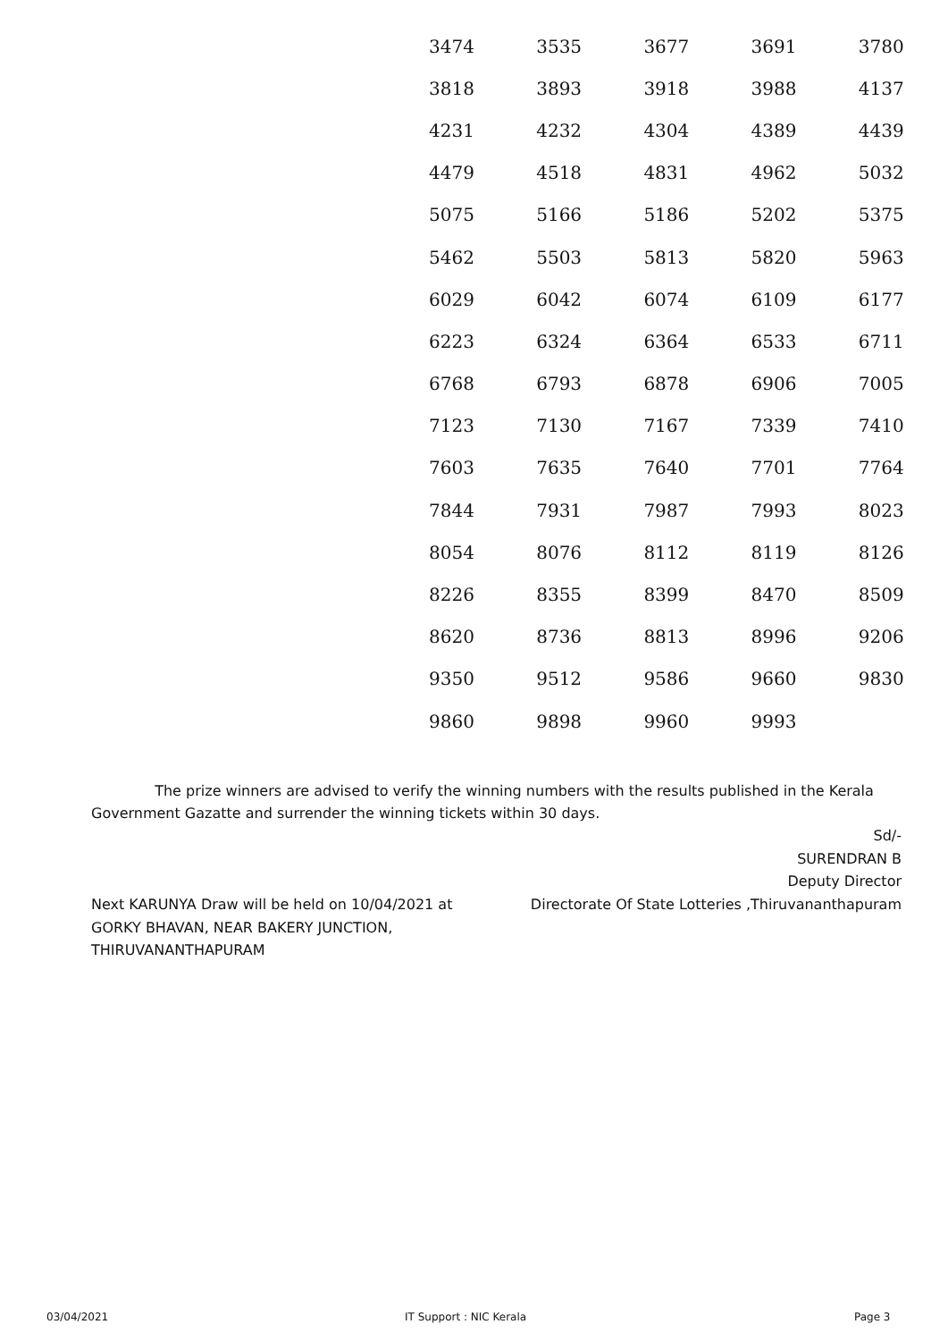| 3474 | 3535 | 3677 | 3691 | 3780 |
| 3818 | 3893 | 3918 | 3988 | 4137 |
| 4231 | 4232 | 4304 | 4389 | 4439 |
| 4479 | 4518 | 4831 | 4962 | 5032 |
| 5075 | 5166 | 5186 | 5202 | 5375 |
| 5462 | 5503 | 5813 | 5820 | 5963 |
| 6029 | 6042 | 6074 | 6109 | 6177 |
| 6223 | 6324 | 6364 | 6533 | 6711 |
| 6768 | 6793 | 6878 | 6906 | 7005 |
| 7123 | 7130 | 7167 | 7339 | 7410 |
| 7603 | 7635 | 7640 | 7701 | 7764 |
| 7844 | 7931 | 7987 | 7993 | 8023 |
| 8054 | 8076 | 8112 | 8119 | 8126 |
| 8226 | 8355 | 8399 | 8470 | 8509 |
| 8620 | 8736 | 8813 | 8996 | 9206 |
| 9350 | 9512 | 9586 | 9660 | 9830 |
| 9860 | 9898 | 9960 | 9993 | |
The prize winners are advised to verify the winning numbers with the results published in the Kerala Government Gazatte and surrender the winning tickets within 30 days.
Sd/-
SURENDRAN B
Deputy Director
Directorate Of State Lotteries ,Thiruvananthapuram
Next KARUNYA Draw will be held on 10/04/2021 at GORKY BHAVAN, NEAR BAKERY JUNCTION, THIRUVANANTHAPURAM
03/04/2021 IT Support : NIC Kerala Page 3